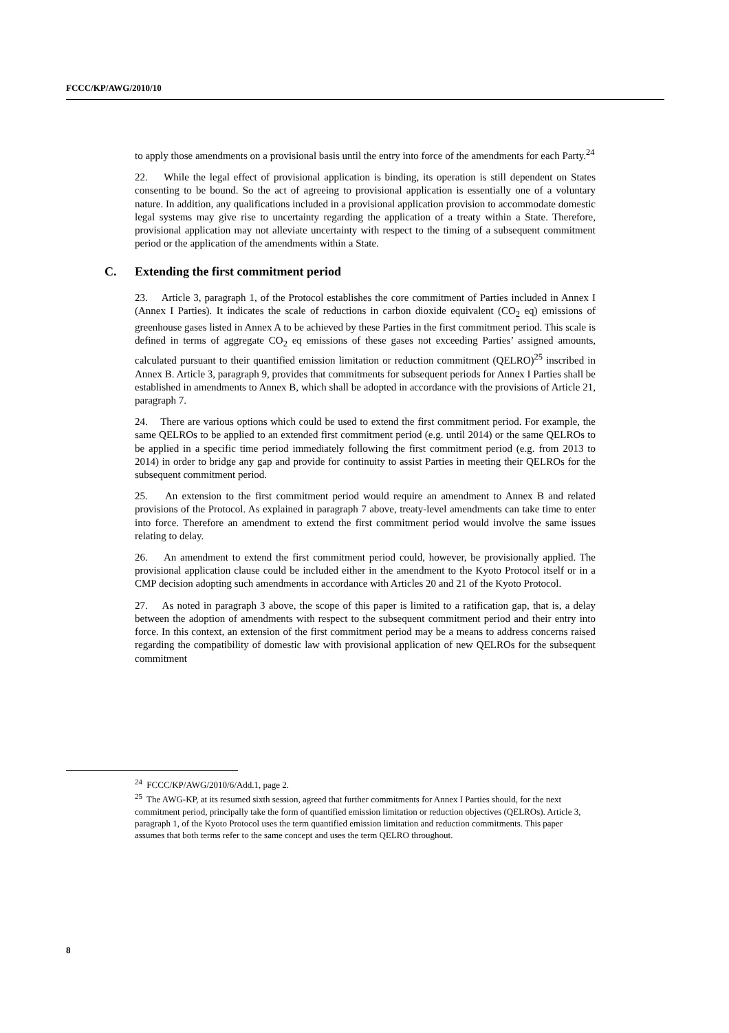FCCC/KP/AWG/2010/10
to apply those amendments on a provisional basis until the entry into force of the amendments for each Party.<sup>24</sup>
22. While the legal effect of provisional application is binding, its operation is still dependent on States consenting to be bound. So the act of agreeing to provisional application is essentially one of a voluntary nature. In addition, any qualifications included in a provisional application provision to accommodate domestic legal systems may give rise to uncertainty regarding the application of a treaty within a State. Therefore, provisional application may not alleviate uncertainty with respect to the timing of a subsequent commitment period or the application of the amendments within a State.
C. Extending the first commitment period
23. Article 3, paragraph 1, of the Protocol establishes the core commitment of Parties included in Annex I (Annex I Parties). It indicates the scale of reductions in carbon dioxide equivalent (CO<sub>2</sub> eq) emissions of greenhouse gases listed in Annex A to be achieved by these Parties in the first commitment period. This scale is defined in terms of aggregate CO<sub>2</sub> eq emissions of these gases not exceeding Parties’ assigned amounts, calculated pursuant to their quantified emission limitation or reduction commitment (QELRO)<sup>25</sup> inscribed in Annex B. Article 3, paragraph 9, provides that commitments for subsequent periods for Annex I Parties shall be established in amendments to Annex B, which shall be adopted in accordance with the provisions of Article 21, paragraph 7.
24. There are various options which could be used to extend the first commitment period. For example, the same QELROs to be applied to an extended first commitment period (e.g. until 2014) or the same QELROs to be applied in a specific time period immediately following the first commitment period (e.g. from 2013 to 2014) in order to bridge any gap and provide for continuity to assist Parties in meeting their QELROs for the subsequent commitment period.
25. An extension to the first commitment period would require an amendment to Annex B and related provisions of the Protocol. As explained in paragraph 7 above, treaty-level amendments can take time to enter into force. Therefore an amendment to extend the first commitment period would involve the same issues relating to delay.
26. An amendment to extend the first commitment period could, however, be provisionally applied. The provisional application clause could be included either in the amendment to the Kyoto Protocol itself or in a CMP decision adopting such amendments in accordance with Articles 20 and 21 of the Kyoto Protocol.
27. As noted in paragraph 3 above, the scope of this paper is limited to a ratification gap, that is, a delay between the adoption of amendments with respect to the subsequent commitment period and their entry into force. In this context, an extension of the first commitment period may be a means to address concerns raised regarding the compatibility of domestic law with provisional application of new QELROs for the subsequent commitment
<sup>24</sup> FCCC/KP/AWG/2010/6/Add.1, page 2.
<sup>25</sup> The AWG-KP, at its resumed sixth session, agreed that further commitments for Annex I Parties should, for the next commitment period, principally take the form of quantified emission limitation or reduction objectives (QELROs). Article 3, paragraph 1, of the Kyoto Protocol uses the term quantified emission limitation and reduction commitments. This paper assumes that both terms refer to the same concept and uses the term QELRO throughout.
8